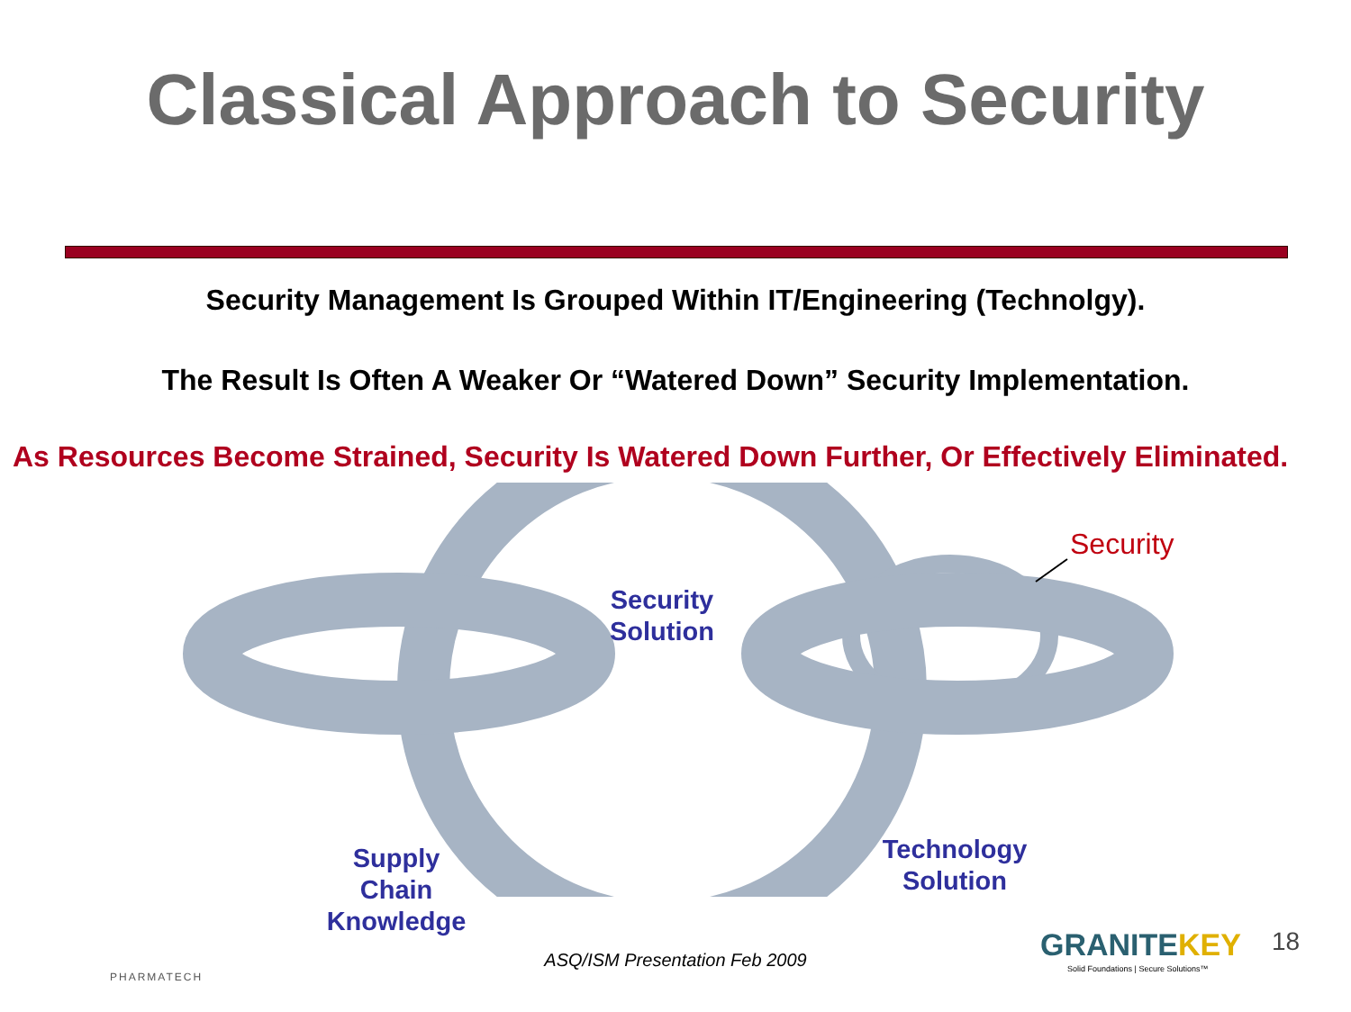Classical Approach to Security
Security Management Is Grouped Within IT/Engineering (Technolgy).
The Result Is Often A Weaker Or “Watered Down” Security Implementation.
As Resources Become Strained, Security Is Watered Down Further, Or Effectively Eliminated.
Security
Solution
Supply
Chain
Knowledge
Technology
Solution
Security
PHARMATECH
ASQ/ISM Presentation Feb 2009 GRANITEKEY
Solid Foundations | Secure Solutions™
18